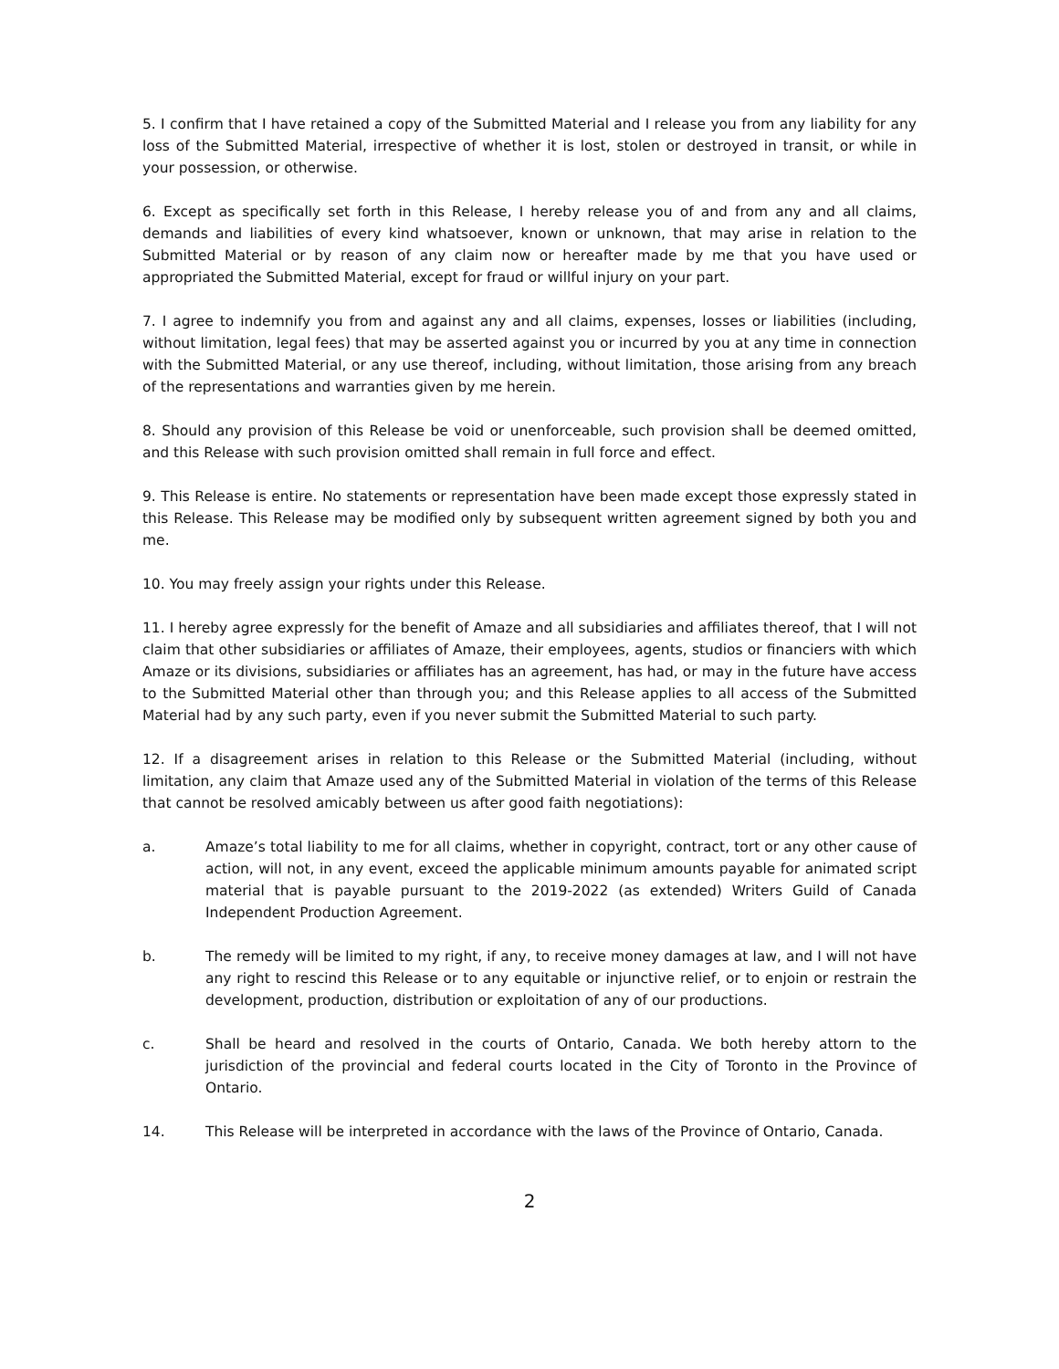5. I confirm that I have retained a copy of the Submitted Material and I release you from any liability for any loss of the Submitted Material, irrespective of whether it is lost, stolen or destroyed in transit, or while in your possession, or otherwise.
6. Except as specifically set forth in this Release, I hereby release you of and from any and all claims, demands and liabilities of every kind whatsoever, known or unknown, that may arise in relation to the Submitted Material or by reason of any claim now or hereafter made by me that you have used or appropriated the Submitted Material, except for fraud or willful injury on your part.
7. I agree to indemnify you from and against any and all claims, expenses, losses or liabilities (including, without limitation, legal fees) that may be asserted against you or incurred by you at any time in connection with the Submitted Material, or any use thereof, including, without limitation, those arising from any breach of the representations and warranties given by me herein.
8. Should any provision of this Release be void or unenforceable, such provision shall be deemed omitted, and this Release with such provision omitted shall remain in full force and effect.
9. This Release is entire. No statements or representation have been made except those expressly stated in this Release. This Release may be modified only by subsequent written agreement signed by both you and me.
10. You may freely assign your rights under this Release.
11. I hereby agree expressly for the benefit of Amaze and all subsidiaries and affiliates thereof, that I will not claim that other subsidiaries or affiliates of Amaze, their employees, agents, studios or financiers with which Amaze or its divisions, subsidiaries or affiliates has an agreement, has had, or may in the future have access to the Submitted Material other than through you; and this Release applies to all access of the Submitted Material had by any such party, even if you never submit the Submitted Material to such party.
12. If a disagreement arises in relation to this Release or the Submitted Material (including, without limitation, any claim that Amaze used any of the Submitted Material in violation of the terms of this Release that cannot be resolved amicably between us after good faith negotiations):
a. Amaze’s total liability to me for all claims, whether in copyright, contract, tort or any other cause of action, will not, in any event, exceed the applicable minimum amounts payable for animated script material that is payable pursuant to the 2019-2022 (as extended) Writers Guild of Canada Independent Production Agreement.
b. The remedy will be limited to my right, if any, to receive money damages at law, and I will not have any right to rescind this Release or to any equitable or injunctive relief, or to enjoin or restrain the development, production, distribution or exploitation of any of our productions.
c. Shall be heard and resolved in the courts of Ontario, Canada. We both hereby attorn to the jurisdiction of the provincial and federal courts located in the City of Toronto in the Province of Ontario.
14. This Release will be interpreted in accordance with the laws of the Province of Ontario, Canada.
2